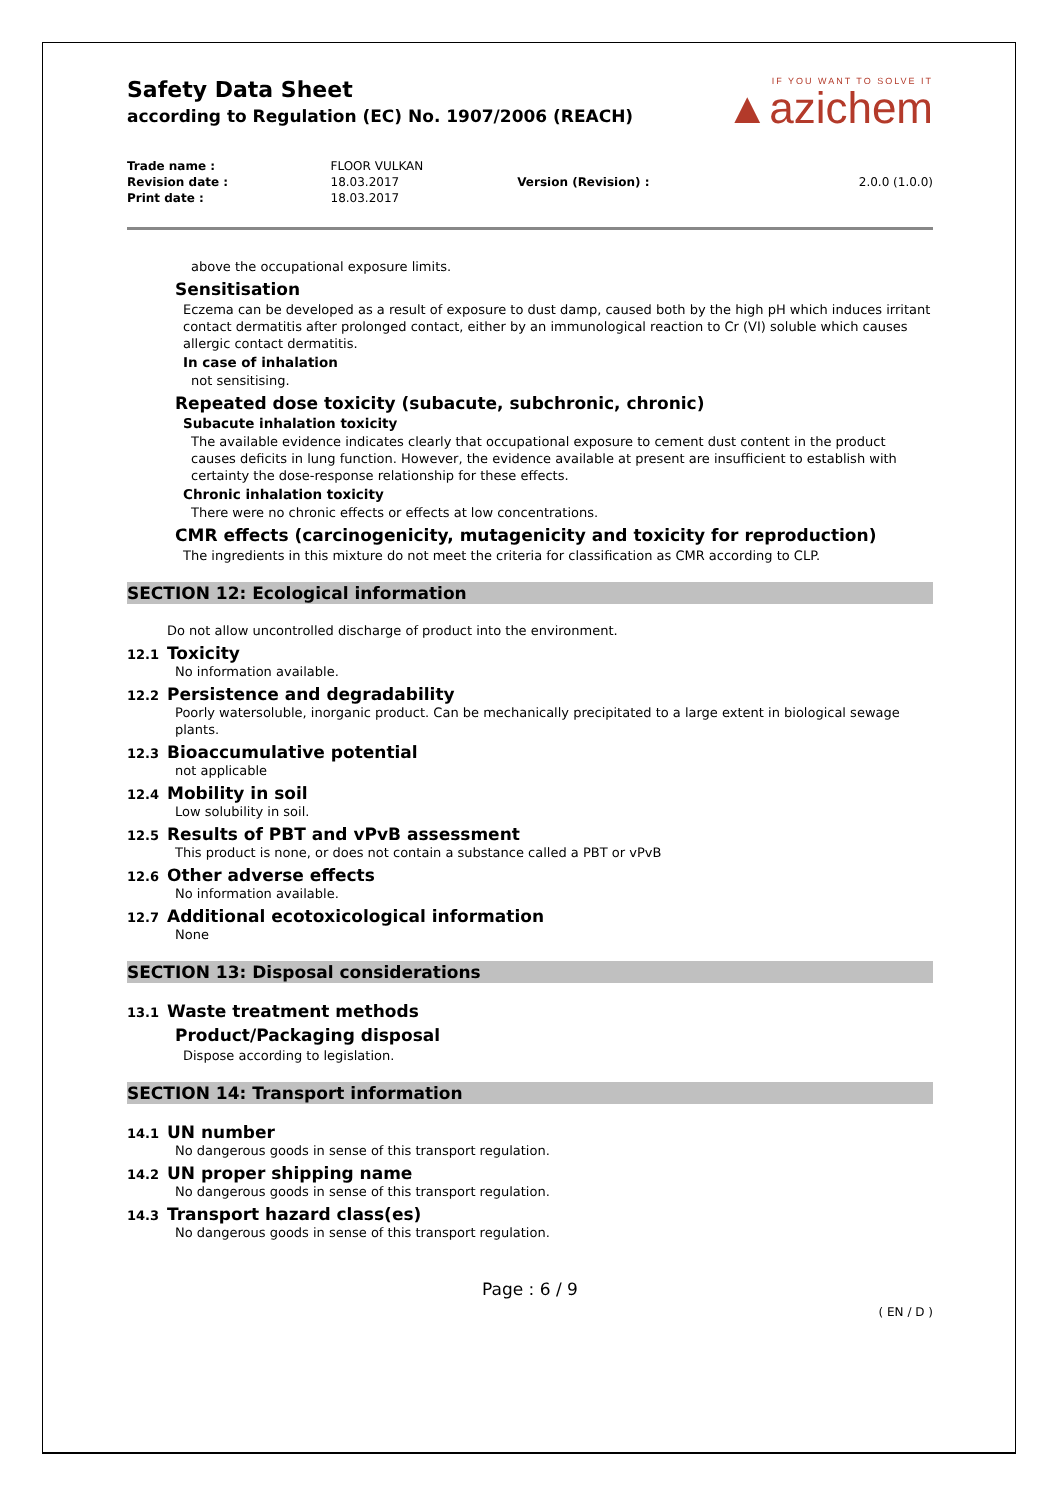Safety Data Sheet
according to Regulation (EC) No. 1907/2006 (REACH)
IF YOU WANT TO SOLVE IT
▲azichem
| Trade name : | FLOOR VULKAN | | |
| Revision date : | 18.03.2017 | Version (Revision) : | 2.0.0 (1.0.0) |
| Print date : | 18.03.2017 | | |
above the occupational exposure limits.
Sensitisation
Eczema can be developed as a result of exposure to dust damp, caused both by the high pH which induces irritant contact dermatitis after prolonged contact, either by an immunological reaction to Cr (VI) soluble which causes allergic contact dermatitis.
In case of inhalation
not sensitising.
Repeated dose toxicity (subacute, subchronic, chronic)
Subacute inhalation toxicity
The available evidence indicates clearly that occupational exposure to cement dust content in the product causes deficits in lung function. However, the evidence available at present are insufficient to establish with certainty the dose-response relationship for these effects.
Chronic inhalation toxicity
There were no chronic effects or effects at low concentrations.
CMR effects (carcinogenicity, mutagenicity and toxicity for reproduction)
The ingredients in this mixture do not meet the criteria for classification as CMR according to CLP.
SECTION 12: Ecological information
Do not allow uncontrolled discharge of product into the environment.
12.1 Toxicity
No information available.
12.2 Persistence and degradability
Poorly watersoluble, inorganic product. Can be mechanically precipitated to a large extent in biological sewage plants.
12.3 Bioaccumulative potential
not applicable
12.4 Mobility in soil
Low solubility in soil.
12.5 Results of PBT and vPvB assessment
This product is none, or does not contain a substance called a PBT or vPvB
12.6 Other adverse effects
No information available.
12.7 Additional ecotoxicological information
None
SECTION 13: Disposal considerations
13.1 Waste treatment methods
Product/Packaging disposal
Dispose according to legislation.
SECTION 14: Transport information
14.1 UN number
No dangerous goods in sense of this transport regulation.
14.2 UN proper shipping name
No dangerous goods in sense of this transport regulation.
14.3 Transport hazard class(es)
No dangerous goods in sense of this transport regulation.
Page : 6 / 9
( EN / D )